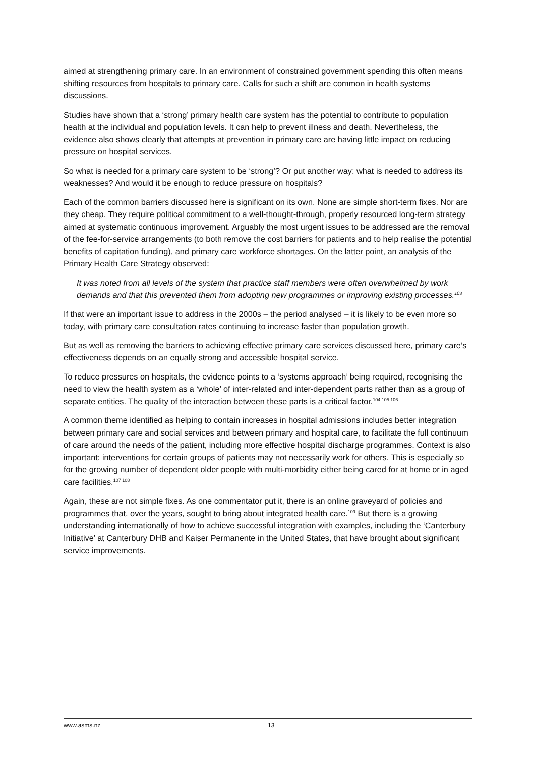aimed at strengthening primary care. In an environment of constrained government spending this often means shifting resources from hospitals to primary care. Calls for such a shift are common in health systems discussions.
Studies have shown that a ‘strong’ primary health care system has the potential to contribute to population health at the individual and population levels. It can help to prevent illness and death. Nevertheless, the evidence also shows clearly that attempts at prevention in primary care are having little impact on reducing pressure on hospital services.
So what is needed for a primary care system to be ‘strong’? Or put another way: what is needed to address its weaknesses? And would it be enough to reduce pressure on hospitals?
Each of the common barriers discussed here is significant on its own. None are simple short-term fixes. Nor are they cheap. They require political commitment to a well-thought-through, properly resourced long-term strategy aimed at systematic continuous improvement. Arguably the most urgent issues to be addressed are the removal of the fee-for-service arrangements (to both remove the cost barriers for patients and to help realise the potential benefits of capitation funding), and primary care workforce shortages. On the latter point, an analysis of the Primary Health Care Strategy observed:
It was noted from all levels of the system that practice staff members were often overwhelmed by work demands and that this prevented them from adopting new programmes or improving existing processes.<sup>103</sup>
If that were an important issue to address in the 2000s – the period analysed – it is likely to be even more so today, with primary care consultation rates continuing to increase faster than population growth.
But as well as removing the barriers to achieving effective primary care services discussed here, primary care’s effectiveness depends on an equally strong and accessible hospital service.
To reduce pressures on hospitals, the evidence points to a ‘systems approach’ being required, recognising the need to view the health system as a ‘whole’ of inter-related and inter-dependent parts rather than as a group of separate entities. The quality of the interaction between these parts is a critical factor.<sup>104 105 106</sup>
A common theme identified as helping to contain increases in hospital admissions includes better integration between primary care and social services and between primary and hospital care, to facilitate the full continuum of care around the needs of the patient, including more effective hospital discharge programmes. Context is also important: interventions for certain groups of patients may not necessarily work for others. This is especially so for the growing number of dependent older people with multi-morbidity either being cared for at home or in aged care facilities.<sup>107 108</sup>
Again, these are not simple fixes. As one commentator put it, there is an online graveyard of policies and programmes that, over the years, sought to bring about integrated health care.<sup>109</sup> But there is a growing understanding internationally of how to achieve successful integration with examples, including the ‘Canterbury Initiative’ at Canterbury DHB and Kaiser Permanente in the United States, that have brought about significant service improvements.
www.asms.nz 13